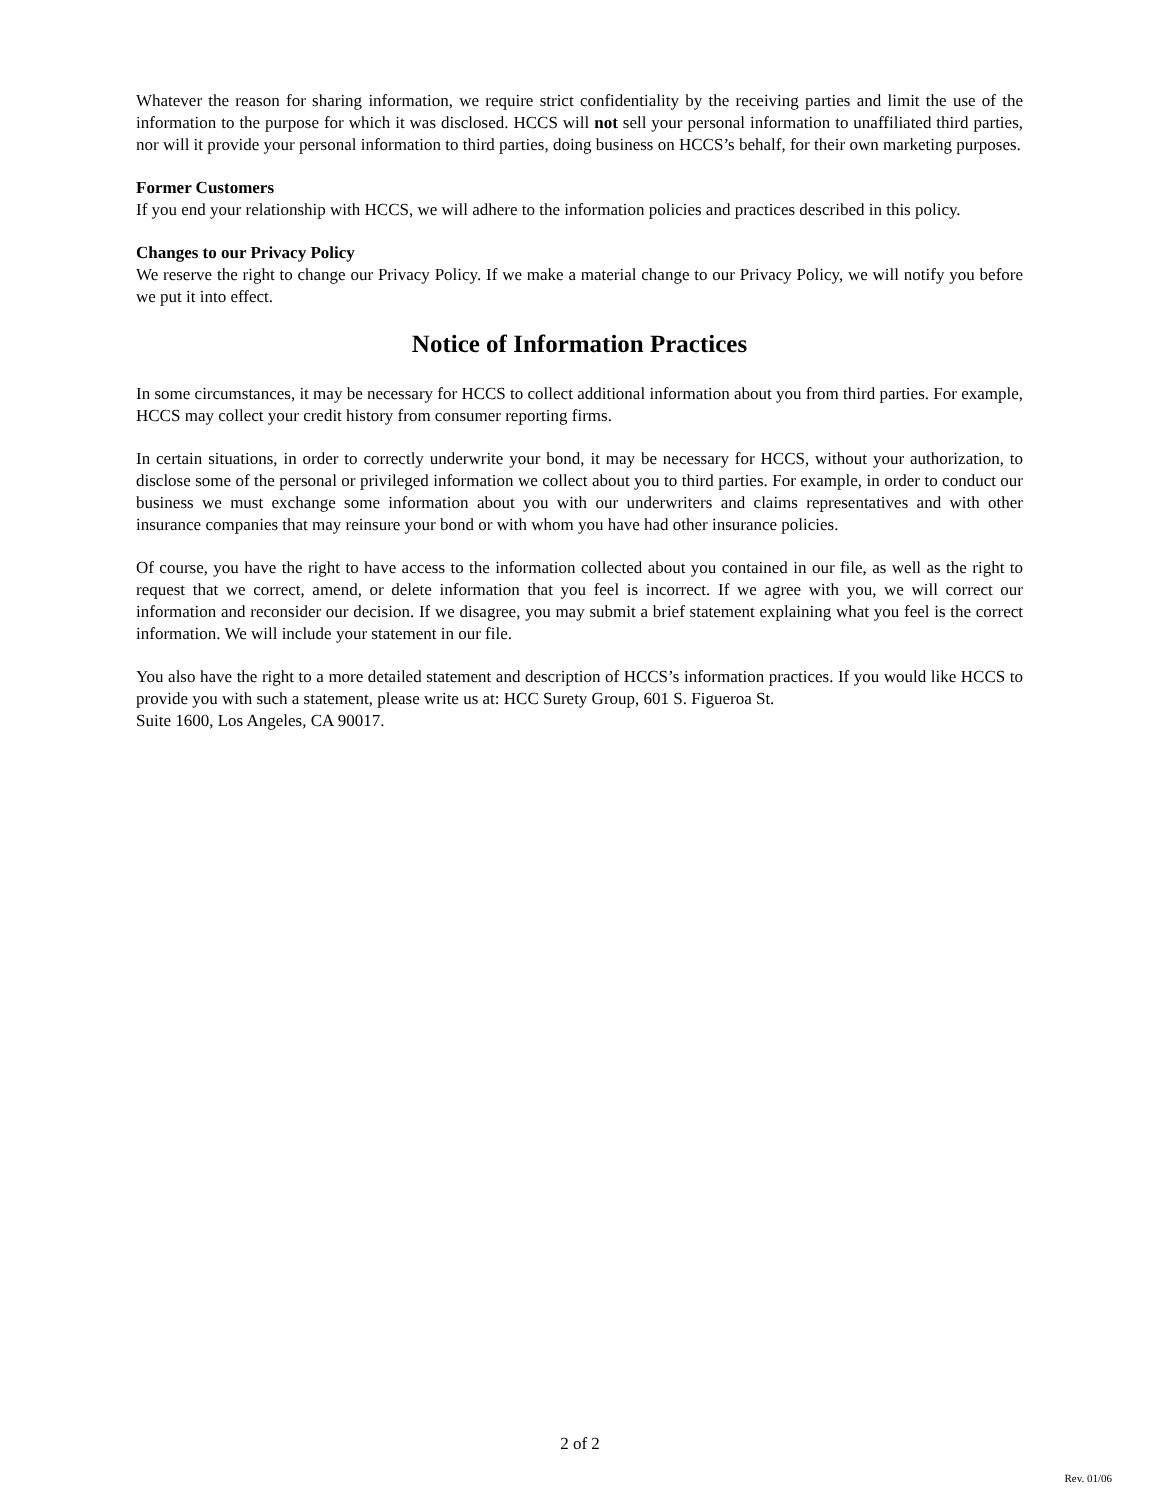Whatever the reason for sharing information, we require strict confidentiality by the receiving parties and limit the use of the information to the purpose for which it was disclosed. HCCS will not sell your personal information to unaffiliated third parties, nor will it provide your personal information to third parties, doing business on HCCS’s behalf, for their own marketing purposes.
Former Customers
If you end your relationship with HCCS, we will adhere to the information policies and practices described in this policy.
Changes to our Privacy Policy
We reserve the right to change our Privacy Policy. If we make a material change to our Privacy Policy, we will notify you before we put it into effect.
Notice of Information Practices
In some circumstances, it may be necessary for HCCS to collect additional information about you from third parties. For example, HCCS may collect your credit history from consumer reporting firms.
In certain situations, in order to correctly underwrite your bond, it may be necessary for HCCS, without your authorization, to disclose some of the personal or privileged information we collect about you to third parties. For example, in order to conduct our business we must exchange some information about you with our underwriters and claims representatives and with other insurance companies that may reinsure your bond or with whom you have had other insurance policies.
Of course, you have the right to have access to the information collected about you contained in our file, as well as the right to request that we correct, amend, or delete information that you feel is incorrect. If we agree with you, we will correct our information and reconsider our decision. If we disagree, you may submit a brief statement explaining what you feel is the correct information. We will include your statement in our file.
You also have the right to a more detailed statement and description of HCCS’s information practices. If you would like HCCS to provide you with such a statement, please write us at: HCC Surety Group, 601 S. Figueroa St.
Suite 1600, Los Angeles, CA 90017.
2 of 2
Rev. 01/06